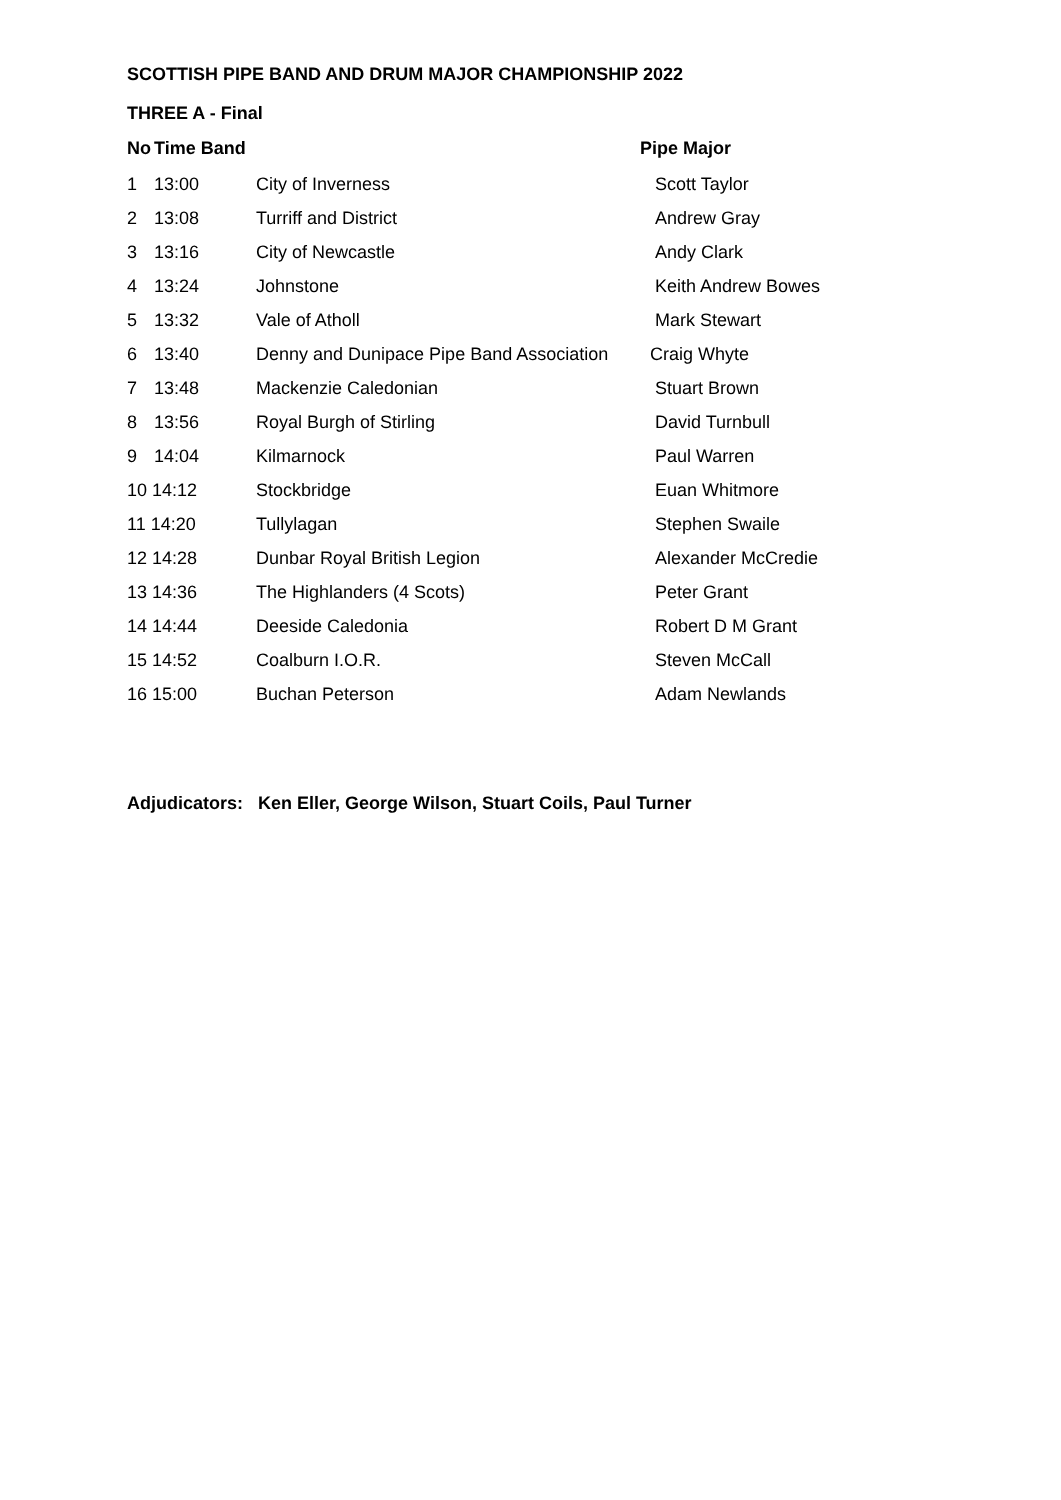SCOTTISH PIPE BAND AND DRUM MAJOR CHAMPIONSHIP 2022
THREE A - Final
| No | Time Band | | Pipe Major |
| --- | --- | --- | --- |
| 1 | 13:00 | City of Inverness | Scott Taylor |
| 2 | 13:08 | Turriff and District | Andrew Gray |
| 3 | 13:16 | City of Newcastle | Andy Clark |
| 4 | 13:24 | Johnstone | Keith Andrew Bowes |
| 5 | 13:32 | Vale of Atholl | Mark Stewart |
| 6 | 13:40 | Denny and Dunipace Pipe Band Association | Craig Whyte |
| 7 | 13:48 | Mackenzie Caledonian | Stuart Brown |
| 8 | 13:56 | Royal Burgh of Stirling | David Turnbull |
| 9 | 14:04 | Kilmarnock | Paul Warren |
| 10 14:12 | | Stockbridge | Euan Whitmore |
| 11 14:20 | | Tullylagan | Stephen Swaile |
| 12 14:28 | | Dunbar Royal British Legion | Alexander McCredie |
| 13 14:36 | | The Highlanders (4 Scots) | Peter Grant |
| 14 14:44 | | Deeside Caledonia | Robert D M Grant |
| 15 14:52 | | Coalburn I.O.R. | Steven McCall |
| 16 15:00 | | Buchan Peterson | Adam Newlands |
Adjudicators: Ken Eller, George Wilson, Stuart Coils, Paul Turner